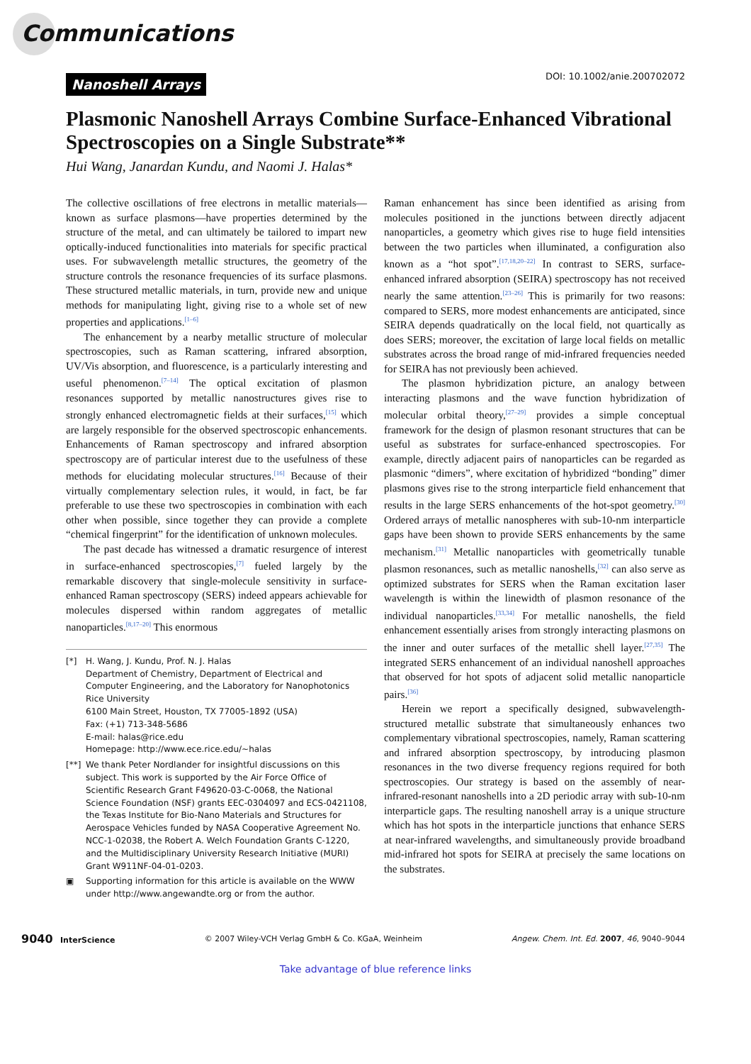Communications
Nanoshell Arrays
DOI: 10.1002/anie.200702072
Plasmonic Nanoshell Arrays Combine Surface-Enhanced Vibrational Spectroscopies on a Single Substrate**
Hui Wang, Janardan Kundu, and Naomi J. Halas*
The collective oscillations of free electrons in metallic materials—known as surface plasmons—have properties determined by the structure of the metal, and can ultimately be tailored to impart new optically-induced functionalities into materials for specific practical uses. For subwavelength metallic structures, the geometry of the structure controls the resonance frequencies of its surface plasmons. These structured metallic materials, in turn, provide new and unique methods for manipulating light, giving rise to a whole set of new properties and applications.<sup>[1–6]</sup>
The enhancement by a nearby metallic structure of molecular spectroscopies, such as Raman scattering, infrared absorption, UV/Vis absorption, and fluorescence, is a particularly interesting and useful phenomenon.<sup>[7–14]</sup> The optical excitation of plasmon resonances supported by metallic nanostructures gives rise to strongly enhanced electromagnetic fields at their surfaces,<sup>[15]</sup> which are largely responsible for the observed spectroscopic enhancements. Enhancements of Raman spectroscopy and infrared absorption spectroscopy are of particular interest due to the usefulness of these methods for elucidating molecular structures.<sup>[16]</sup> Because of their virtually complementary selection rules, it would, in fact, be far preferable to use these two spectroscopies in combination with each other when possible, since together they can provide a complete “chemical fingerprint” for the identification of unknown molecules.
The past decade has witnessed a dramatic resurgence of interest in surface-enhanced spectroscopies,<sup>[7]</sup> fueled largely by the remarkable discovery that single-molecule sensitivity in surface-enhanced Raman spectroscopy (SERS) indeed appears achievable for molecules dispersed within random aggregates of metallic nanoparticles.<sup>[8,17–20]</sup> This enormous
[*] H. Wang, J. Kundu, Prof. N. J. Halas
Department of Chemistry, Department of Electrical and Computer Engineering, and the Laboratory for Nanophotonics
Rice University
6100 Main Street, Houston, TX 77005-1892 (USA)
Fax: (+1) 713-348-5686
E-mail: halas@rice.edu
Homepage: http://www.ece.rice.edu/~halas
[**] We thank Peter Nordlander for insightful discussions on this subject. This work is supported by the Air Force Office of Scientific Research Grant F49620-03-C-0068, the National Science Foundation (NSF) grants EEC-0304097 and ECS-0421108, the Texas Institute for Bio-Nano Materials and Structures for Aerospace Vehicles funded by NASA Cooperative Agreement No. NCC-1-02038, the Robert A. Welch Foundation Grants C-1220, and the Multidisciplinary University Research Initiative (MURI) Grant W911NF-04-01-0203.
▣ Supporting information for this article is available on the WWW under http://www.angewandte.org or from the author.
Raman enhancement has since been identified as arising from molecules positioned in the junctions between directly adjacent nanoparticles, a geometry which gives rise to huge field intensities between the two particles when illuminated, a configuration also known as a “hot spot”.<sup>[17,18,20–22]</sup> In contrast to SERS, surface-enhanced infrared absorption (SEIRA) spectroscopy has not received nearly the same attention.<sup>[23–26]</sup> This is primarily for two reasons: compared to SERS, more modest enhancements are anticipated, since SEIRA depends quadratically on the local field, not quartically as does SERS; moreover, the excitation of large local fields on metallic substrates across the broad range of mid-infrared frequencies needed for SEIRA has not previously been achieved.
The plasmon hybridization picture, an analogy between interacting plasmons and the wave function hybridization of molecular orbital theory,<sup>[27–29]</sup> provides a simple conceptual framework for the design of plasmon resonant structures that can be useful as substrates for surface-enhanced spectroscopies. For example, directly adjacent pairs of nanoparticles can be regarded as plasmonic “dimers”, where excitation of hybridized “bonding” dimer plasmons gives rise to the strong interparticle field enhancement that results in the large SERS enhancements of the hot-spot geometry.<sup>[30]</sup> Ordered arrays of metallic nanospheres with sub-10-nm interparticle gaps have been shown to provide SERS enhancements by the same mechanism.<sup>[31]</sup> Metallic nanoparticles with geometrically tunable plasmon resonances, such as metallic nanoshells,<sup>[32]</sup> can also serve as optimized substrates for SERS when the Raman excitation laser wavelength is within the linewidth of plasmon resonance of the individual nanoparticles.<sup>[33,34]</sup> For metallic nanoshells, the field enhancement essentially arises from strongly interacting plasmons on the inner and outer surfaces of the metallic shell layer.<sup>[27,35]</sup> The integrated SERS enhancement of an individual nanoshell approaches that observed for hot spots of adjacent solid metallic nanoparticle pairs.<sup>[36]</sup>
Herein we report a specifically designed, subwavelength-structured metallic substrate that simultaneously enhances two complementary vibrational spectroscopies, namely, Raman scattering and infrared absorption spectroscopy, by introducing plasmon resonances in the two diverse frequency regions required for both spectroscopies. Our strategy is based on the assembly of near-infrared-resonant nanoshells into a 2D periodic array with sub-10-nm interparticle gaps. The resulting nanoshell array is a unique structure which has hot spots in the interparticle junctions that enhance SERS at near-infrared wavelengths, and simultaneously provide broadband mid-infrared hot spots for SEIRA at precisely the same locations on the substrates.
9040 InterScience © 2007 Wiley-VCH Verlag GmbH & Co. KGaA, Weinheim Angew. Chem. Int. Ed. 2007, 46, 9040–9044
Take advantage of blue reference links